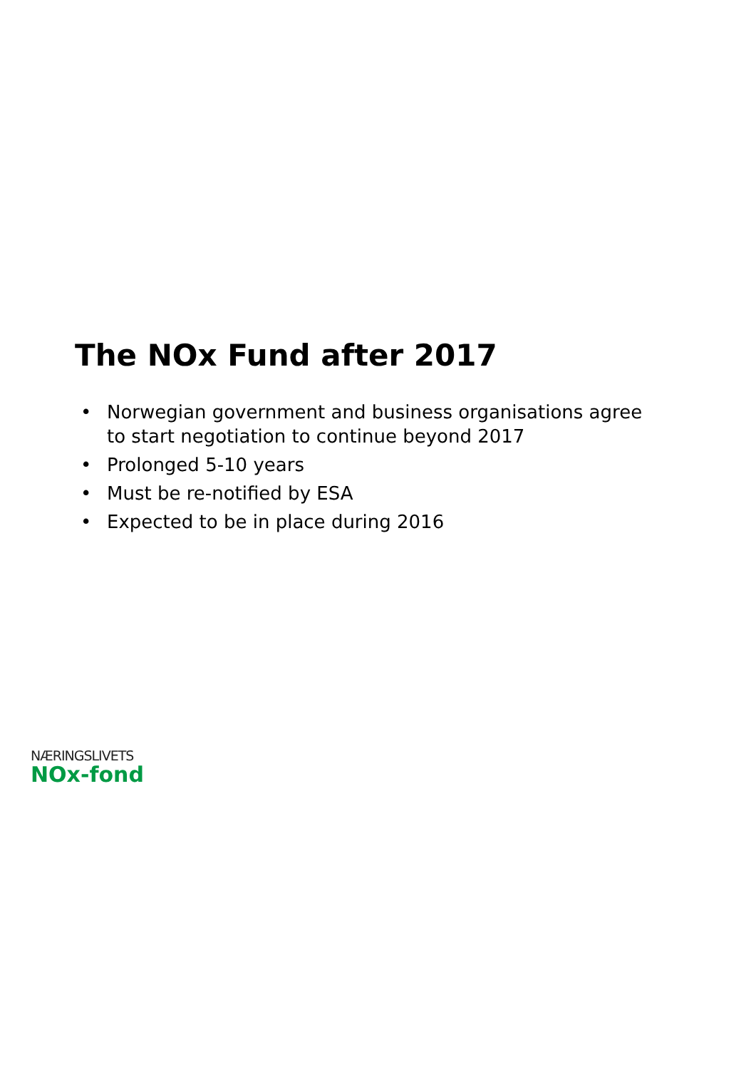The NOx Fund after 2017
• Norwegian government and business organisations agree to start negotiation to continue beyond 2017
• Prolonged 5-10 years
• Must be re-notified by ESA
• Expected to be in place during 2016
NÆRINGSLIVETS
NOx-fond